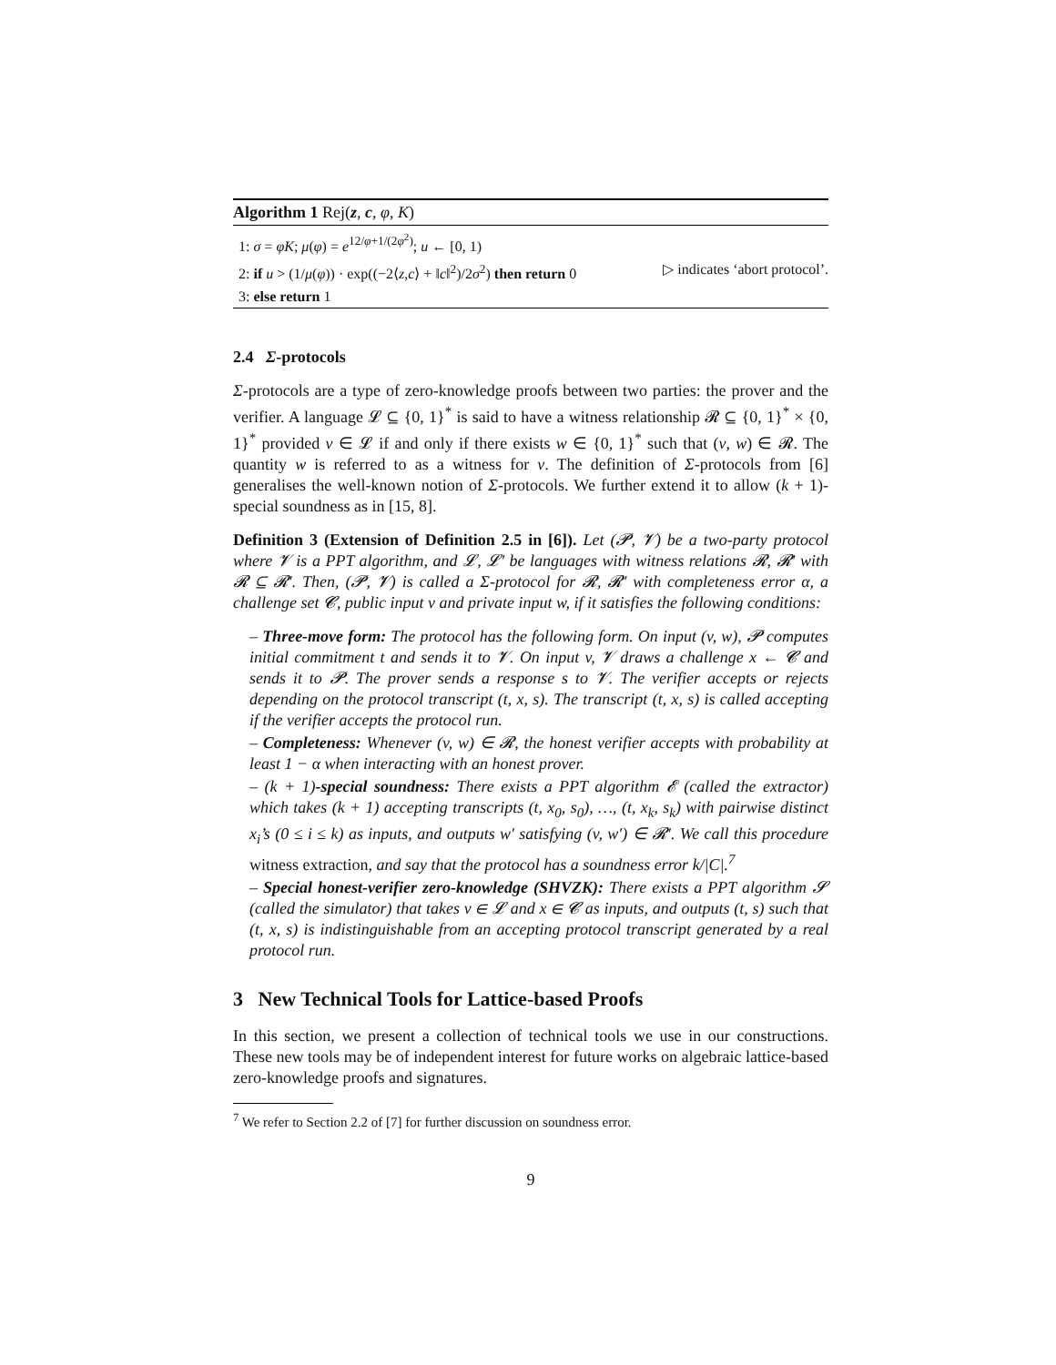Algorithm 1 Rej(z, c, φ, K)
1: σ = φK; μ(φ) = e<sup>12/φ+1/(2φ<sup>2</sup>)</sup>; u ← [0, 1)
2: if u > (1/μ(φ)) · exp((−2⟨z,c⟩ + ‖c‖<sup>2</sup>)/2σ<sup>2</sup>) then return 0 ▷ indicates ‘abort protocol’.
3: else return 1
2.4 Σ-protocols
Σ-protocols are a type of zero-knowledge proofs between two parties: the prover and the verifier. A language 𝓛 ⊆ {0, 1}<sup>*</sup> is said to have a witness relationship 𝓡 ⊆ {0, 1}<sup>*</sup> × {0, 1}<sup>*</sup> provided v ∈ 𝓛 if and only if there exists w ∈ {0, 1}<sup>*</sup> such that (v, w) ∈ 𝓡. The quantity w is referred to as a witness for v. The definition of Σ-protocols from [6] generalises the well-known notion of Σ-protocols. We further extend it to allow (k + 1)-special soundness as in [15, 8].
Definition 3 (Extension of Definition 2.5 in [6]). Let (𝓟, 𝓥) be a two-party protocol where 𝓥 is a PPT algorithm, and 𝓛, 𝓛′ be languages with witness relations 𝓡, 𝓡′ with 𝓡 ⊆ 𝓡′. Then, (𝓟, 𝓥) is called a Σ-protocol for 𝓡, 𝓡′ with completeness error α, a challenge set 𝓒, public input v and private input w, if it satisfies the following conditions:
– Three-move form: The protocol has the following form. On input (v, w), 𝓟 computes initial commitment t and sends it to 𝓥. On input v, 𝓥 draws a challenge x ← 𝓒 and sends it to 𝓟. The prover sends a response s to 𝓥. The verifier accepts or rejects depending on the protocol transcript (t, x, s). The transcript (t, x, s) is called accepting if the verifier accepts the protocol run.
– Completeness: Whenever (v, w) ∈ 𝓡, the honest verifier accepts with probability at least 1 − α when interacting with an honest prover.
– (k + 1)-special soundness: There exists a PPT algorithm 𝓔 (called the extractor) which takes (k + 1) accepting transcripts (t, x<sub>0</sub>, s<sub>0</sub>), …, (t, x<sub>k</sub>, s<sub>k</sub>) with pairwise distinct x<sub>i</sub>’s (0 ≤ i ≤ k) as inputs, and outputs w′ satisfying (v, w′) ∈ 𝓡′. We call this procedure witness extraction, and say that the protocol has a soundness error k/|C|.<sup>7</sup>
– Special honest-verifier zero-knowledge (SHVZK): There exists a PPT algorithm 𝓢 (called the simulator) that takes v ∈ 𝓛 and x ∈ 𝓒 as inputs, and outputs (t, s) such that (t, x, s) is indistinguishable from an accepting protocol transcript generated by a real protocol run.
3 New Technical Tools for Lattice-based Proofs
In this section, we present a collection of technical tools we use in our constructions. These new tools may be of independent interest for future works on algebraic lattice-based zero-knowledge proofs and signatures.
<sup>7</sup> We refer to Section 2.2 of [7] for further discussion on soundness error.
9